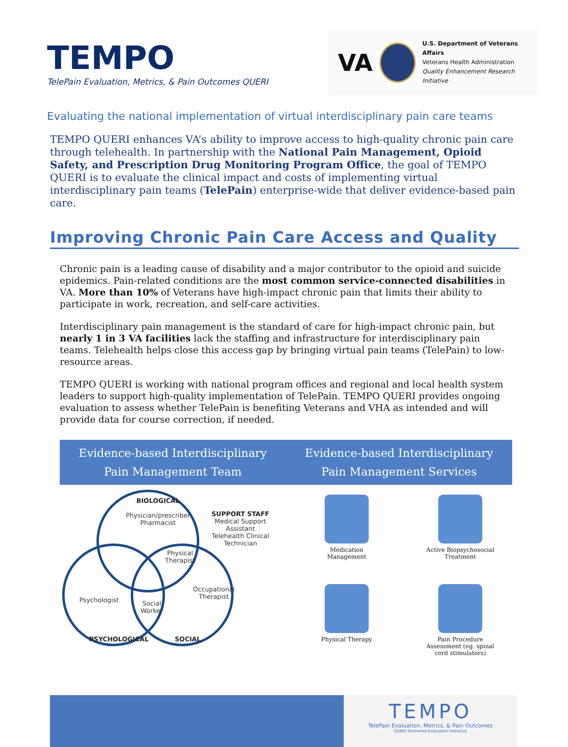TEMPO
TelePain Evaluation, Metrics, & Pain Outcomes QUERI
VA
U.S. Department of Veterans Affairs
Veterans Health Administration
Quality Enhancement Research Initiative
Evaluating the national implementation of virtual interdisciplinary pain care teams
TEMPO QUERI enhances VA’s ability to improve access to high-quality chronic pain care through telehealth. In partnership with the National Pain Management, Opioid Safety, and Prescription Drug Monitoring Program Office, the goal of TEMPO QUERI is to evaluate the clinical impact and costs of implementing virtual interdisciplinary pain teams (TelePain) enterprise-wide that deliver evidence-based pain care.
Improving Chronic Pain Care Access and Quality
Chronic pain is a leading cause of disability and a major contributor to the opioid and suicide epidemics. Pain-related conditions are the most common service-connected disabilities in VA. More than 10% of Veterans have high-impact chronic pain that limits their ability to participate in work, recreation, and self-care activities.
Interdisciplinary pain management is the standard of care for high-impact chronic pain, but nearly 1 in 3 VA facilities lack the staffing and infrastructure for interdisciplinary pain teams. Telehealth helps close this access gap by bringing virtual pain teams (TelePain) to low-resource areas.
TEMPO QUERI is working with national program offices and regional and local health system leaders to support high-quality implementation of TelePain. TEMPO QUERI provides ongoing evaluation to assess whether TelePain is benefiting Veterans and VHA as intended and will provide data for course correction, if needed.
Evidence-based Interdisciplinary
Pain Management Team
Evidence-based Interdisciplinary
Pain Management Services
BIOLOGICAL
Physician/prescriber
Pharmacist
SUPPORT STAFF
Medical Support
Assistant
Telehealth Clinical
Technician
Physical
Therapist
Occupational
Therapist
Psychologist
Social
Worker
PSYCHOLOGICAL SOCIAL
Medication
Management
Active Biopsychosocial
Treatment
Physical Therapy
Pain Procedure
Assessment (eg. spinal
cord stimulators)
TEMPO
TelePain Evaluation, Metrics, & Pain Outcomes
QUERI Partnered Evaluation Initiative